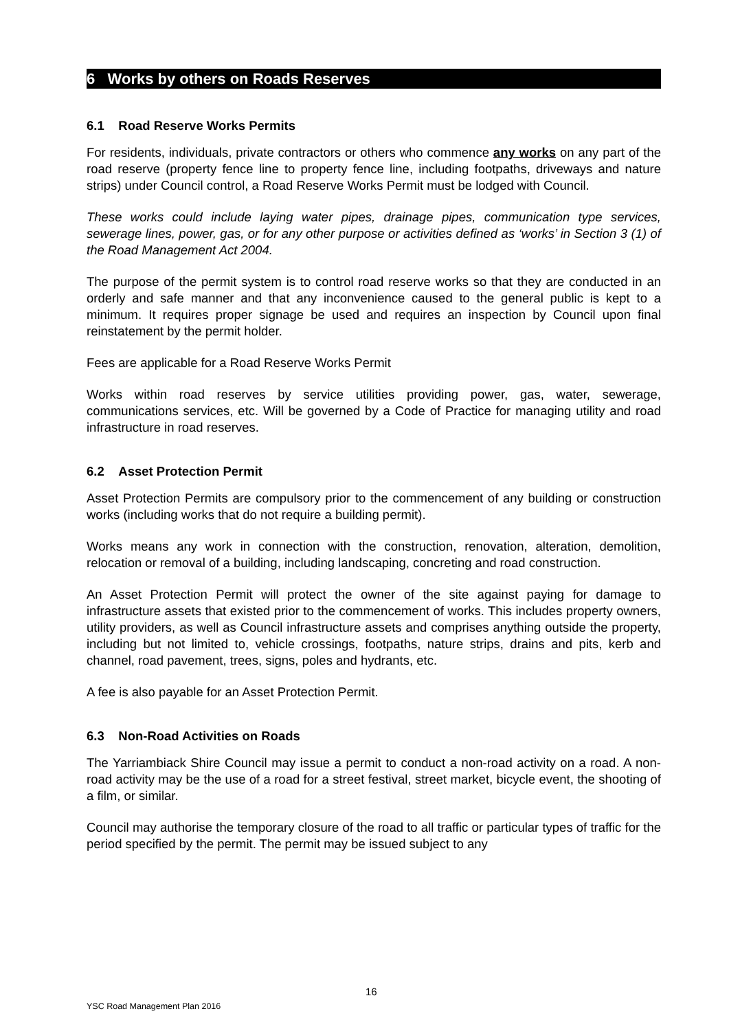6 Works by others on Roads Reserves
6.1 Road Reserve Works Permits
For residents, individuals, private contractors or others who commence any works on any part of the road reserve (property fence line to property fence line, including footpaths, driveways and nature strips) under Council control, a Road Reserve Works Permit must be lodged with Council.
These works could include laying water pipes, drainage pipes, communication type services, sewerage lines, power, gas, or for any other purpose or activities defined as ‘works’ in Section 3 (1) of the Road Management Act 2004.
The purpose of the permit system is to control road reserve works so that they are conducted in an orderly and safe manner and that any inconvenience caused to the general public is kept to a minimum. It requires proper signage be used and requires an inspection by Council upon final reinstatement by the permit holder.
Fees are applicable for a Road Reserve Works Permit
Works within road reserves by service utilities providing power, gas, water, sewerage, communications services, etc. Will be governed by a Code of Practice for managing utility and road infrastructure in road reserves.
6.2 Asset Protection Permit
Asset Protection Permits are compulsory prior to the commencement of any building or construction works (including works that do not require a building permit).
Works means any work in connection with the construction, renovation, alteration, demolition, relocation or removal of a building, including landscaping, concreting and road construction.
An Asset Protection Permit will protect the owner of the site against paying for damage to infrastructure assets that existed prior to the commencement of works. This includes property owners, utility providers, as well as Council infrastructure assets and comprises anything outside the property, including but not limited to, vehicle crossings, footpaths, nature strips, drains and pits, kerb and channel, road pavement, trees, signs, poles and hydrants, etc.
A fee is also payable for an Asset Protection Permit.
6.3 Non-Road Activities on Roads
The Yarriambiack Shire Council may issue a permit to conduct a non-road activity on a road. A non-road activity may be the use of a road for a street festival, street market, bicycle event, the shooting of a film, or similar.
Council may authorise the temporary closure of the road to all traffic or particular types of traffic for the period specified by the permit. The permit may be issued subject to any
16
YSC Road Management Plan 2016